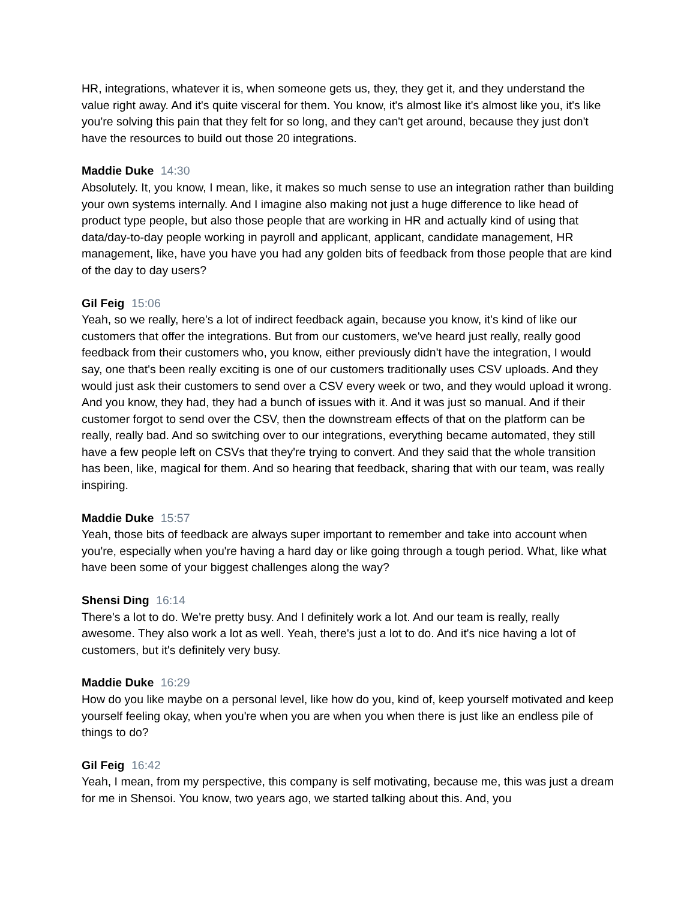HR, integrations, whatever it is, when someone gets us, they, they get it, and they understand the value right away. And it's quite visceral for them. You know, it's almost like it's almost like you, it's like you're solving this pain that they felt for so long, and they can't get around, because they just don't have the resources to build out those 20 integrations.
Maddie Duke 14:30
Absolutely. It, you know, I mean, like, it makes so much sense to use an integration rather than building your own systems internally. And I imagine also making not just a huge difference to like head of product type people, but also those people that are working in HR and actually kind of using that data/day-to-day people working in payroll and applicant, applicant, candidate management, HR management, like, have you have you had any golden bits of feedback from those people that are kind of the day to day users?
Gil Feig 15:06
Yeah, so we really, here's a lot of indirect feedback again, because you know, it's kind of like our customers that offer the integrations. But from our customers, we've heard just really, really good feedback from their customers who, you know, either previously didn't have the integration, I would say, one that's been really exciting is one of our customers traditionally uses CSV uploads. And they would just ask their customers to send over a CSV every week or two, and they would upload it wrong. And you know, they had, they had a bunch of issues with it. And it was just so manual. And if their customer forgot to send over the CSV, then the downstream effects of that on the platform can be really, really bad. And so switching over to our integrations, everything became automated, they still have a few people left on CSVs that they're trying to convert. And they said that the whole transition has been, like, magical for them. And so hearing that feedback, sharing that with our team, was really inspiring.
Maddie Duke 15:57
Yeah, those bits of feedback are always super important to remember and take into account when you're, especially when you're having a hard day or like going through a tough period. What, like what have been some of your biggest challenges along the way?
Shensi Ding 16:14
There's a lot to do. We're pretty busy. And I definitely work a lot. And our team is really, really awesome. They also work a lot as well. Yeah, there's just a lot to do. And it's nice having a lot of customers, but it's definitely very busy.
Maddie Duke 16:29
How do you like maybe on a personal level, like how do you, kind of, keep yourself motivated and keep yourself feeling okay, when you're when you are when you when there is just like an endless pile of things to do?
Gil Feig 16:42
Yeah, I mean, from my perspective, this company is self motivating, because me, this was just a dream for me in Shensoi. You know, two years ago, we started talking about this. And, you